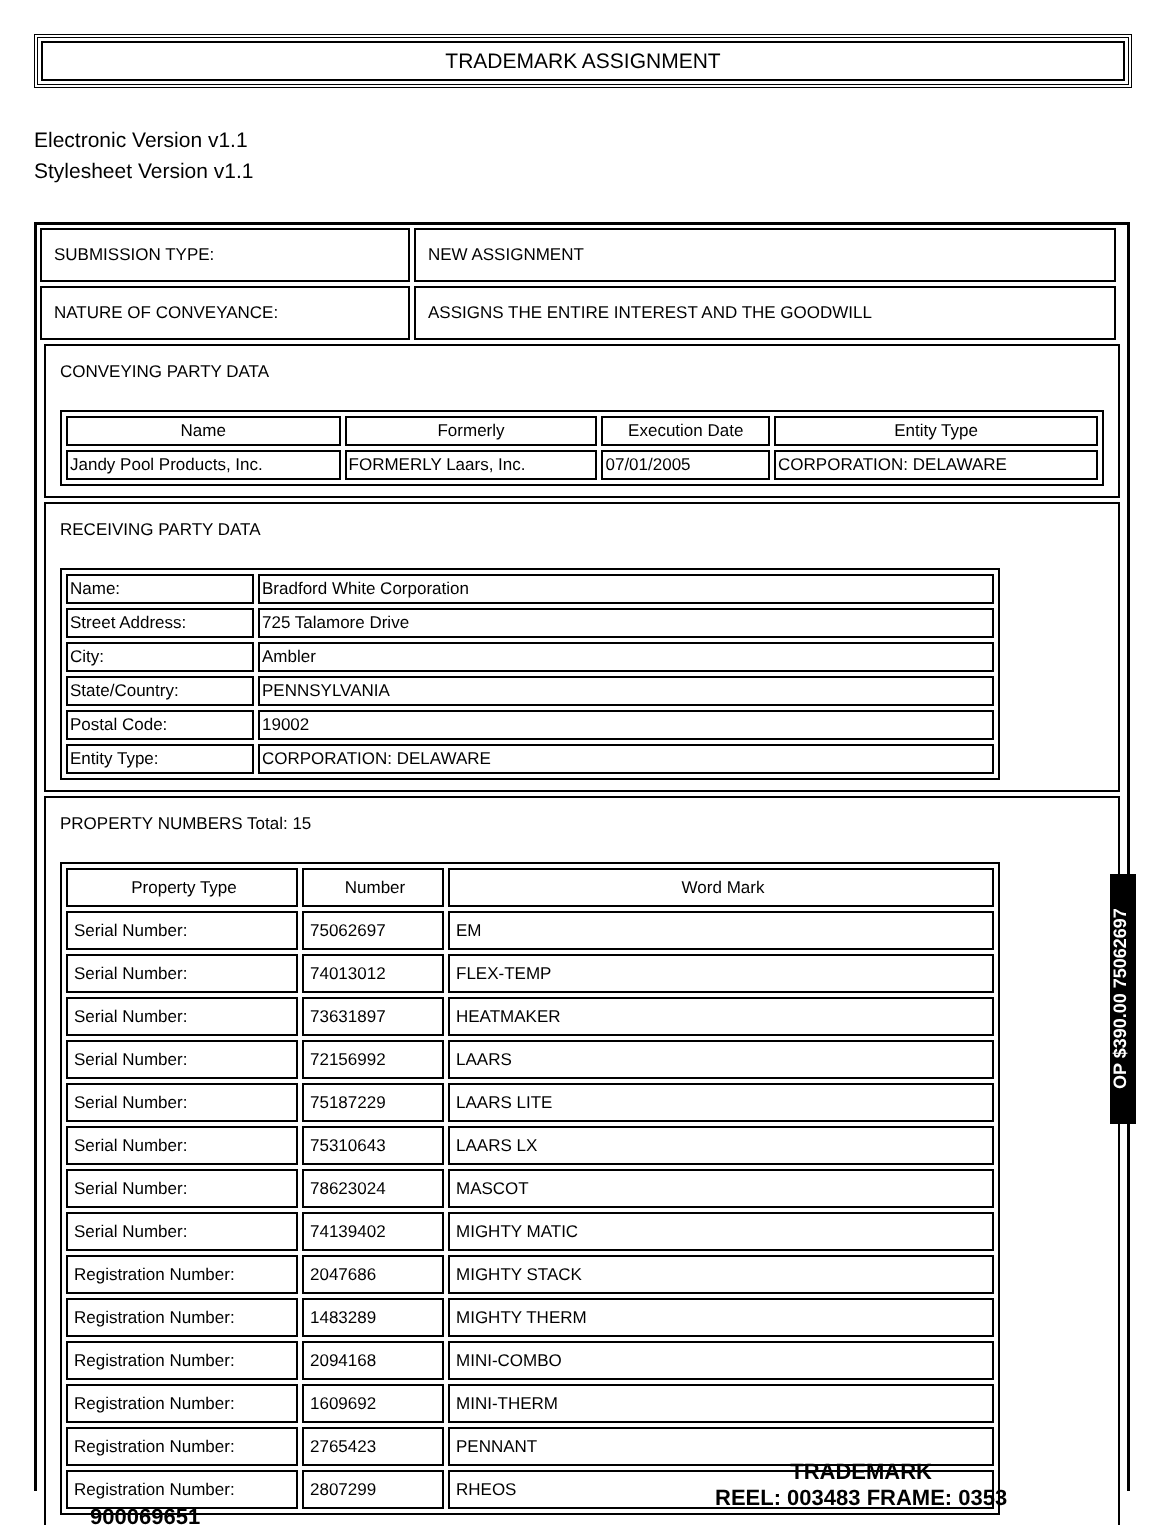TRADEMARK ASSIGNMENT
Electronic Version v1.1
Stylesheet Version v1.1
| SUBMISSION TYPE: | NEW ASSIGNMENT |
| NATURE OF CONVEYANCE: | ASSIGNS THE ENTIRE INTEREST AND THE GOODWILL |
CONVEYING PARTY DATA
| Name | Formerly | Execution Date | Entity Type |
| --- | --- | --- | --- |
| Jandy Pool Products, Inc. | FORMERLY Laars, Inc. | 07/01/2005 | CORPORATION: DELAWARE |
RECEIVING PARTY DATA
| Name: | Bradford White Corporation |
| Street Address: | 725 Talamore Drive |
| City: | Ambler |
| State/Country: | PENNSYLVANIA |
| Postal Code: | 19002 |
| Entity Type: | CORPORATION: DELAWARE |
PROPERTY NUMBERS Total: 15
| Property Type | Number | Word Mark |
| --- | --- | --- |
| Serial Number: | 75062697 | EM |
| Serial Number: | 74013012 | FLEX-TEMP |
| Serial Number: | 73631897 | HEATMAKER |
| Serial Number: | 72156992 | LAARS |
| Serial Number: | 75187229 | LAARS LITE |
| Serial Number: | 75310643 | LAARS LX |
| Serial Number: | 78623024 | MASCOT |
| Serial Number: | 74139402 | MIGHTY MATIC |
| Registration Number: | 2047686 | MIGHTY STACK |
| Registration Number: | 1483289 | MIGHTY THERM |
| Registration Number: | 2094168 | MINI-COMBO |
| Registration Number: | 1609692 | MINI-THERM |
| Registration Number: | 2765423 | PENNANT |
| Registration Number: | 2807299 | RHEOS |
OP $390.00 75062697
900069651
TRADEMARK
REEL: 003483 FRAME: 0353